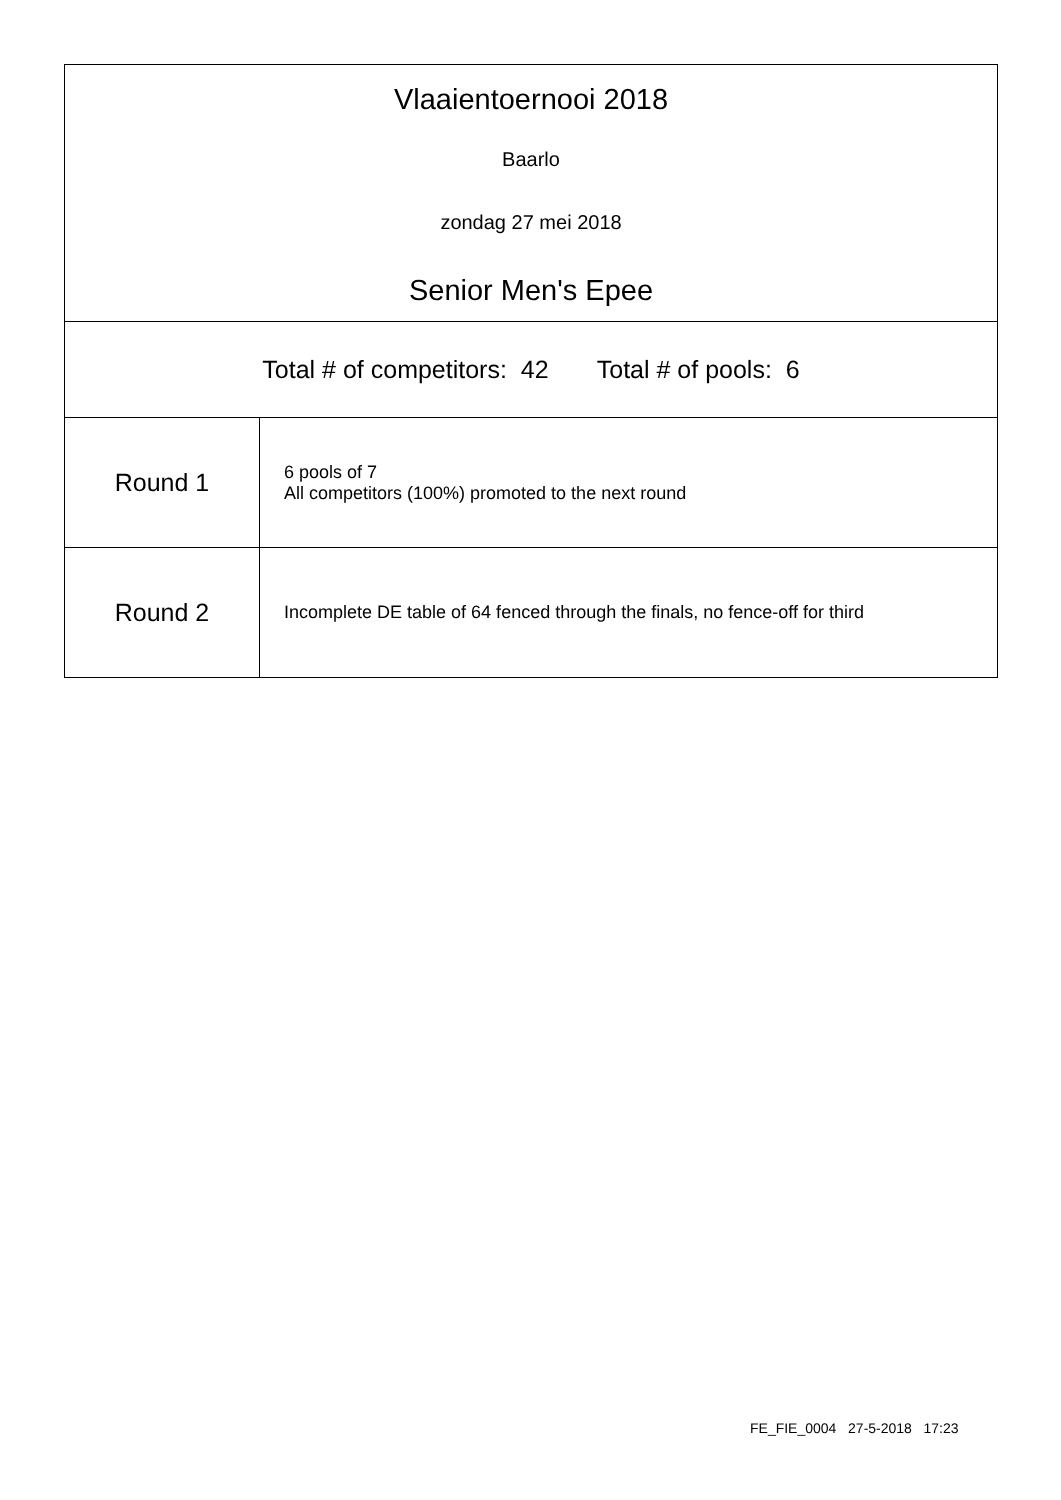Vlaaientoernooi 2018
Baarlo
zondag 27 mei 2018
Senior Men's Epee
Total # of competitors: 42 Total # of pools: 6
| Round 1 | 6 pools of 7 All competitors (100%) promoted to the next round |
| Round 2 | Incomplete DE table of 64 fenced through the finals, no fence-off for third |
FE_FIE_0004 27-5-2018 17:23